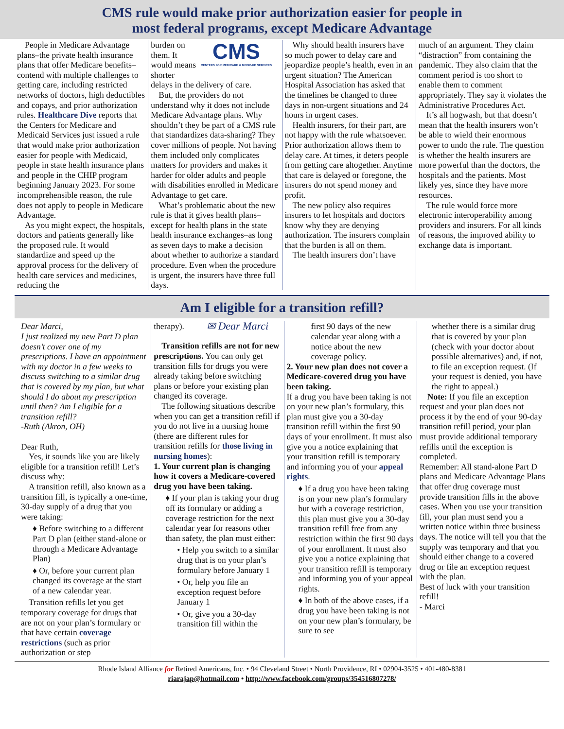CMS rule would make prior authorization easier for people in
most federal programs, except Medicare Advantage
People in Medicare Advantage plans–the private health insurance plans that offer Medicare benefits–contend with multiple challenges to getting care, including restricted networks of doctors, high deductibles and copays, and prior authorization rules. Healthcare Dive reports that the Centers for Medicare and Medicaid Services just issued a rule that would make prior authorization easier for people with Medicaid, people in state health insurance plans and people in the CHIP program beginning January 2023. For some incomprehensible reason, the rule does not apply to people in Medicare Advantage.
As you might expect, the hospitals, doctors and patients generally like the proposed rule. It would standardize and speed up the approval process for the delivery of health care services and medicines, reducing the
CMS
CENTERS FOR MEDICARE & MEDICAID SERVICES
burden on them. It would means shorter delays in the delivery of care.
But, the providers do not understand why it does not include Medicare Advantage plans. Why shouldn’t they be part of a CMS rule that standardizes data-sharing? They cover millions of people. Not having them included only complicates matters for providers and makes it harder for older adults and people with disabilities enrolled in Medicare Advantage to get care.
What’s problematic about the new rule is that it gives health plans–except for health plans in the state health insurance exchanges–as long as seven days to make a decision about whether to authorize a standard procedure. Even when the procedure is urgent, the insurers have three full days.
Why should health insurers have so much power to delay care and jeopardize people’s health, even in an urgent situation? The American Hospital Association has asked that the timelines be changed to three days in non-urgent situations and 24 hours in urgent cases.
Health insurers, for their part, are not happy with the rule whatsoever. Prior authorization allows them to delay care. At times, it deters people from getting care altogether. Anytime that care is delayed or foregone, the insurers do not spend money and profit.
The new policy also requires insurers to let hospitals and doctors know why they are denying authorization. The insurers complain that the burden is all on them.
The health insurers don’t have
much of an argument. They claim “distraction” from containing the pandemic. They also claim that the comment period is too short to enable them to comment appropriately. They say it violates the Administrative Procedures Act.
It’s all hogwash, but that doesn’t mean that the health insurers won’t be able to wield their enormous power to undo the rule. The question is whether the health insurers are more powerful than the doctors, the hospitals and the patients. Most likely yes, since they have more resources.
The rule would force more electronic interoperability among providers and insurers. For all kinds of reasons, the improved ability to exchange data is important.
Am I eligible for a transition refill?
Dear Marci,
I just realized my new Part D plan doesn’t cover one of my prescriptions. I have an appointment with my doctor in a few weeks to discuss switching to a similar drug that is covered by my plan, but what should I do about my prescription until then? Am I eligible for a transition refill?
-Ruth (Akron, OH)
Dear Ruth,
Yes, it sounds like you are likely eligible for a transition refill! Let’s discuss why:
A transition refill, also known as a transition fill, is typically a one-time, 30-day supply of a drug that you were taking:
♦ Before switching to a different Part D plan (either stand-alone or through a Medicare Advantage Plan)
♦ Or, before your current plan changed its coverage at the start of a new calendar year.
Transition refills let you get temporary coverage for drugs that are not on your plan’s formulary or that have certain coverage restrictions (such as prior authorization or step
✉ Dear Marci
therapy).
Transition refills are not for new prescriptions. You can only get transition fills for drugs you were already taking before switching plans or before your existing plan changed its coverage.
The following situations describe when you can get a transition refill if you do not live in a nursing home (there are different rules for transition refills for those living in nursing homes):
1. Your current plan is changing how it covers a Medicare-covered drug you have been taking.
♦ If your plan is taking your drug off its formulary or adding a coverage restriction for the next calendar year for reasons other than safety, the plan must either:
• Help you switch to a similar drug that is on your plan’s formulary before January 1
• Or, help you file an exception request before January 1
• Or, give you a 30-day transition fill within the
first 90 days of the new calendar year along with a notice about the new coverage policy.
2. Your new plan does not cover a Medicare-covered drug you have been taking.
If a drug you have been taking is not on your new plan’s formulary, this plan must give you a 30-day transition refill within the first 90 days of your enrollment. It must also give you a notice explaining that your transition refill is temporary and informing you of your appeal rights.
♦ If a drug you have been taking is on your new plan’s formulary but with a coverage restriction, this plan must give you a 30-day transition refill free from any restriction within the first 90 days of your enrollment. It must also give you a notice explaining that your transition refill is temporary and informing you of your appeal rights.
♦ In both of the above cases, if a drug you have been taking is not on your new plan’s formulary, be sure to see
whether there is a similar drug that is covered by your plan (check with your doctor about possible alternatives) and, if not, to file an exception request. (If your request is denied, you have the right to appeal.)
Note: If you file an exception request and your plan does not process it by the end of your 90-day transition refill period, your plan must provide additional temporary refills until the exception is completed.
Remember: All stand-alone Part D plans and Medicare Advantage Plans that offer drug coverage must provide transition fills in the above cases. When you use your transition fill, your plan must send you a written notice within three business days. The notice will tell you that the supply was temporary and that you should either change to a covered drug or file an exception request with the plan.
Best of luck with your transition refill!
- Marci
Rhode Island Alliance for Retired Americans, Inc. • 94 Cleveland Street • North Providence, RI • 02904-3525 • 401-480-8381
riarajap@hotmail.com • http://www.facebook.com/groups/354516807278/